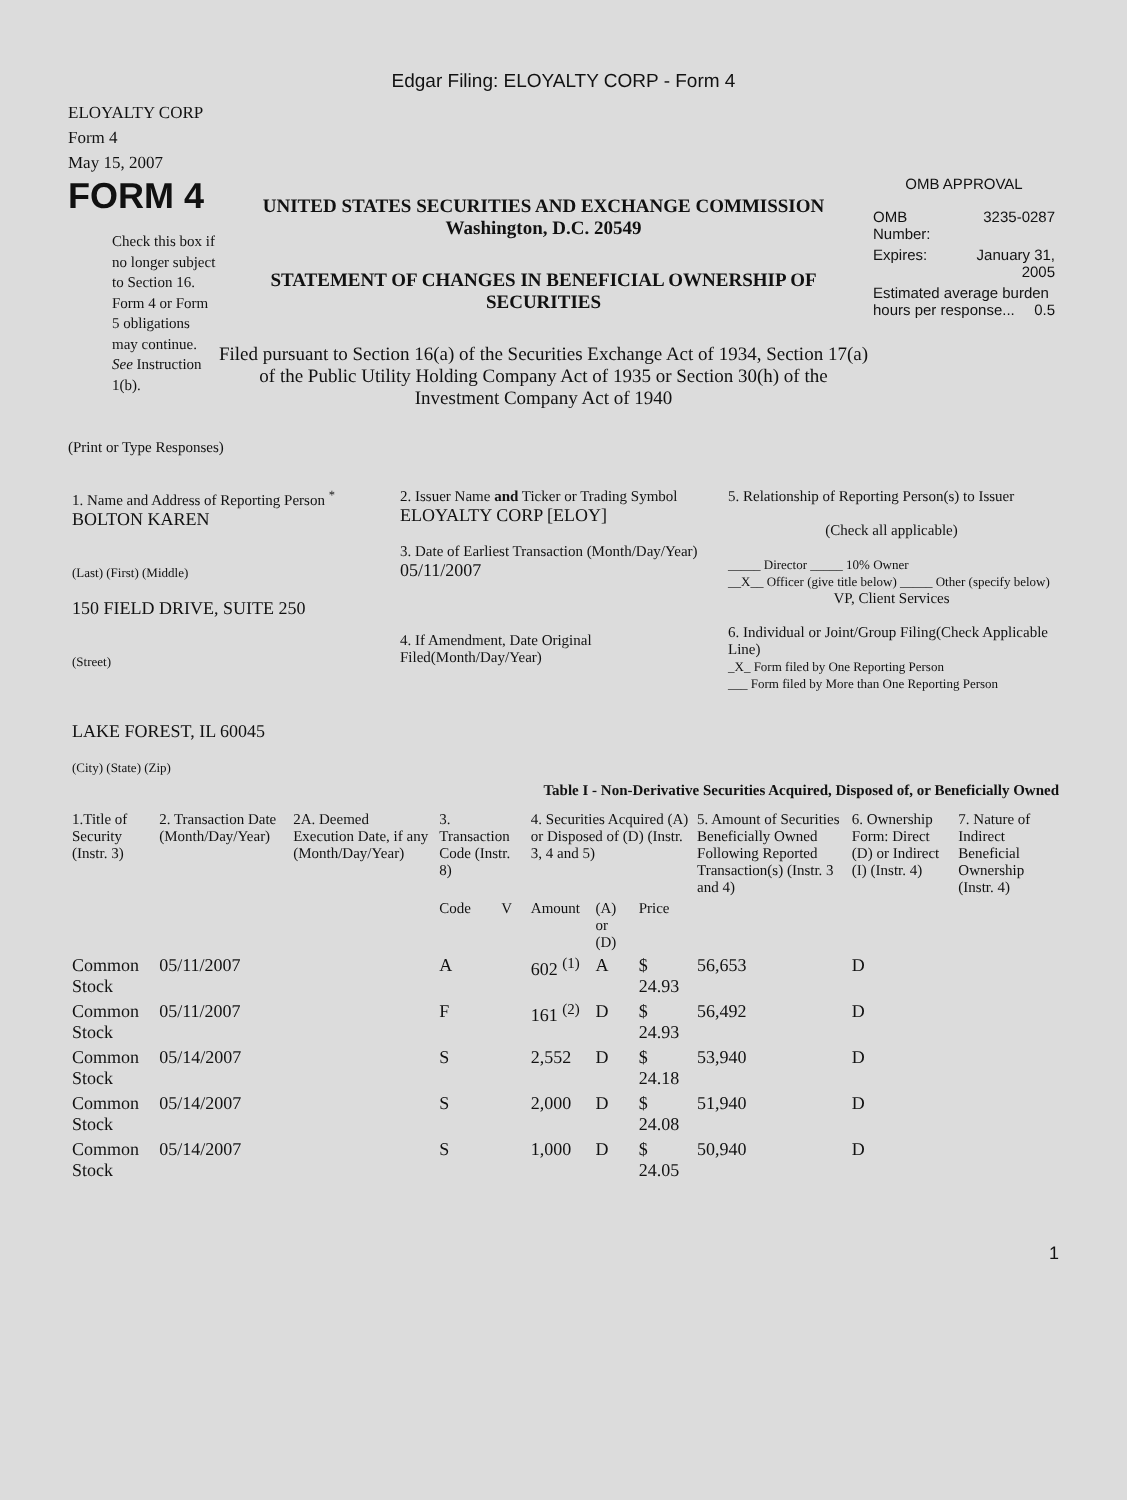Edgar Filing: ELOYALTY CORP - Form 4
ELOYALTY CORP
Form 4
May 15, 2007
FORM 4
Check this box if no longer subject to Section 16. Form 4 or Form 5 obligations may continue. See Instruction 1(b).
UNITED STATES SECURITIES AND EXCHANGE COMMISSION
Washington, D.C. 20549
STATEMENT OF CHANGES IN BENEFICIAL OWNERSHIP OF SECURITIES
Filed pursuant to Section 16(a) of the Securities Exchange Act of 1934, Section 17(a) of the Public Utility Holding Company Act of 1935 or Section 30(h) of the Investment Company Act of 1940
OMB APPROVAL
| OMB Number: | 3235-0287 |
| Expires: | January 31, 2005 |
| Estimated average burden hours per response... 0.5 | |
(Print or Type Responses)
| 1. Name and Address of Reporting Person <sup>*</sup> BOLTON KAREN (Last) (First) (Middle) 150 FIELD DRIVE, SUITE 250 (Street) LAKE FOREST, IL 60045 (City) (State) (Zip) | 2. Issuer Name and Ticker or Trading Symbol ELOYALTY CORP [ELOY] 3. Date of Earliest Transaction (Month/Day/Year) 05/11/2007 4. If Amendment, Date Original Filed(Month/Day/Year) | 5. Relationship of Reporting Person(s) to Issuer (Check all applicable) _____ Director _____ 10% Owner __X__ Officer (give title below) _____ Other (specify below) VP, Client Services 6. Individual or Joint/Group Filing(Check Applicable Line) _X_ Form filed by One Reporting Person ___ Form filed by More than One Reporting Person |
Table I - Non-Derivative Securities Acquired, Disposed of, or Beneficially Owned
| 1.Title of Security (Instr. 3) | 2. Transaction Date (Month/Day/Year) | 2A. Deemed Execution Date, if any (Month/Day/Year) | 3. Transaction Code (Instr. 8) | | 4. Securities Acquired (A) or Disposed of (D) (Instr. 3, 4 and 5) | | | 5. Amount of Securities Beneficially Owned Following Reported Transaction(s) (Instr. 3 and 4) | 6. Ownership Form: Direct (D) or Indirect (I) (Instr. 4) | 7. Nature of Indirect Beneficial Ownership (Instr. 4) |
| --- | --- | --- | --- | --- | --- | --- | --- | --- | --- | --- |
| | | | Code | V | Amount | (A) or (D) | Price | | | |
| Common Stock | 05/11/2007 | | A | | 602 <sup>(1)</sup> | A | $ 24.93 | 56,653 | D | |
| Common Stock | 05/11/2007 | | F | | 161 <sup>(2)</sup> | D | $ 24.93 | 56,492 | D | |
| Common Stock | 05/14/2007 | | S | | 2,552 | D | $ 24.18 | 53,940 | D | |
| Common Stock | 05/14/2007 | | S | | 2,000 | D | $ 24.08 | 51,940 | D | |
| Common Stock | 05/14/2007 | | S | | 1,000 | D | $ 24.05 | 50,940 | D | |
1